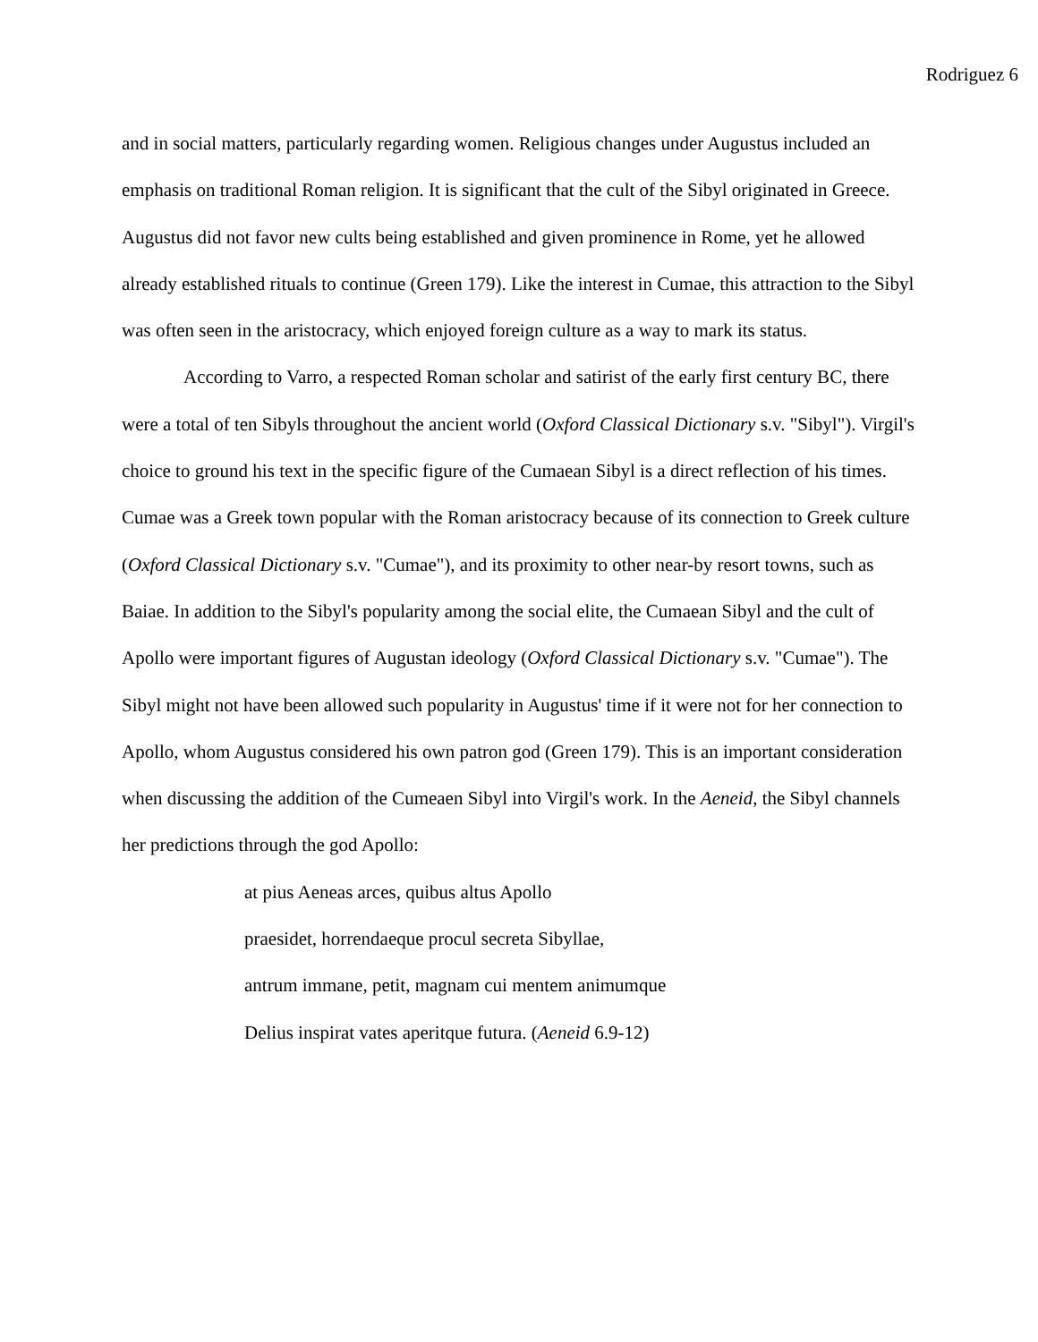Rodriguez 6
and in social matters, particularly regarding women. Religious changes under Augustus included an emphasis on traditional Roman religion. It is significant that the cult of the Sibyl originated in Greece. Augustus did not favor new cults being established and given prominence in Rome, yet he allowed already established rituals to continue (Green 179). Like the interest in Cumae, this attraction to the Sibyl was often seen in the aristocracy, which enjoyed foreign culture as a way to mark its status.
According to Varro, a respected Roman scholar and satirist of the early first century BC, there were a total of ten Sibyls throughout the ancient world (Oxford Classical Dictionary s.v. "Sibyl"). Virgil's choice to ground his text in the specific figure of the Cumaean Sibyl is a direct reflection of his times. Cumae was a Greek town popular with the Roman aristocracy because of its connection to Greek culture (Oxford Classical Dictionary s.v. "Cumae"), and its proximity to other near-by resort towns, such as Baiae. In addition to the Sibyl's popularity among the social elite, the Cumaean Sibyl and the cult of Apollo were important figures of Augustan ideology (Oxford Classical Dictionary s.v. "Cumae"). The Sibyl might not have been allowed such popularity in Augustus' time if it were not for her connection to Apollo, whom Augustus considered his own patron god (Green 179). This is an important consideration when discussing the addition of the Cumeaen Sibyl into Virgil's work. In the Aeneid, the Sibyl channels her predictions through the god Apollo:
at pius Aeneas arces, quibus altus Apollo
praesidet, horrendaeque procul secreta Sibyllae,
antrum immane, petit, magnam cui mentem animumque
Delius inspirat vates aperitque futura. (Aeneid 6.9-12)